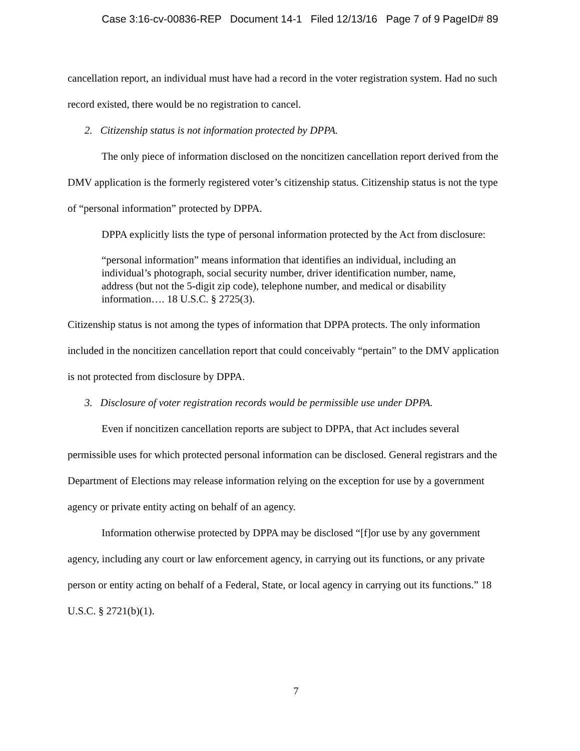Case 3:16-cv-00836-REP Document 14-1 Filed 12/13/16 Page 7 of 9 PageID# 89
cancellation report, an individual must have had a record in the voter registration system. Had no such record existed, there would be no registration to cancel.
2. Citizenship status is not information protected by DPPA.
The only piece of information disclosed on the noncitizen cancellation report derived from the DMV application is the formerly registered voter’s citizenship status. Citizenship status is not the type of “personal information” protected by DPPA.
DPPA explicitly lists the type of personal information protected by the Act from disclosure:
“personal information” means information that identifies an individual, including an individual’s photograph, social security number, driver identification number, name, address (but not the 5-digit zip code), telephone number, and medical or disability information…. 18 U.S.C. § 2725(3).
Citizenship status is not among the types of information that DPPA protects. The only information included in the noncitizen cancellation report that could conceivably “pertain” to the DMV application is not protected from disclosure by DPPA.
3. Disclosure of voter registration records would be permissible use under DPPA.
Even if noncitizen cancellation reports are subject to DPPA, that Act includes several permissible uses for which protected personal information can be disclosed. General registrars and the Department of Elections may release information relying on the exception for use by a government agency or private entity acting on behalf of an agency.
Information otherwise protected by DPPA may be disclosed “[f]or use by any government agency, including any court or law enforcement agency, in carrying out its functions, or any private person or entity acting on behalf of a Federal, State, or local agency in carrying out its functions.” 18 U.S.C. § 2721(b)(1).
7